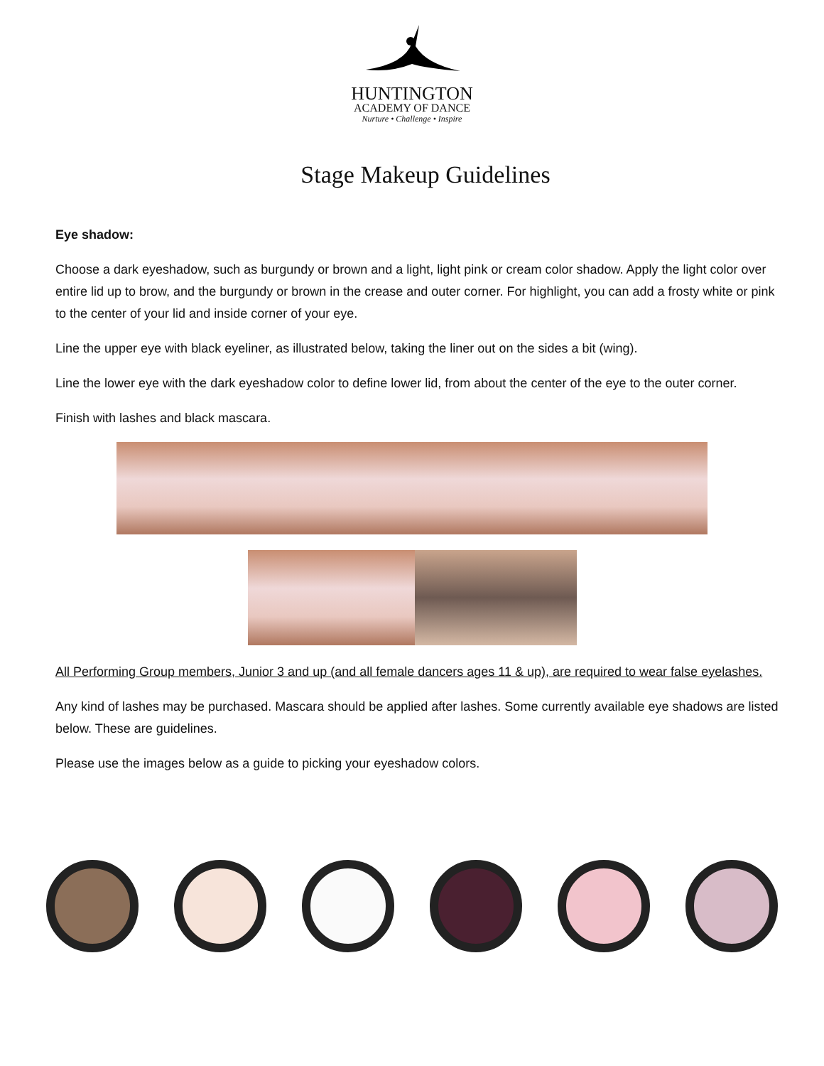HUNTINGTON
ACADEMY OF DANCE
Nurture • Challenge • Inspire
Stage Makeup Guidelines
Eye shadow:
Choose a dark eyeshadow, such as burgundy or brown and a light, light pink or cream color shadow. Apply the light color over entire lid up to brow, and the burgundy or brown in the crease and outer corner. For highlight, you can add a frosty white or pink to the center of your lid and inside corner of your eye.
Line the upper eye with black eyeliner, as illustrated below, taking the liner out on the sides a bit (wing).
Line the lower eye with the dark eyeshadow color to define lower lid, from about the center of the eye to the outer corner.
Finish with lashes and black mascara.
All Performing Group members, Junior 3 and up (and all female dancers ages 11 & up), are required to wear false eyelashes.
Any kind of lashes may be purchased. Mascara should be applied after lashes. Some currently available eye shadows are listed below. These are guidelines.
Please use the images below as a guide to picking your eyeshadow colors.